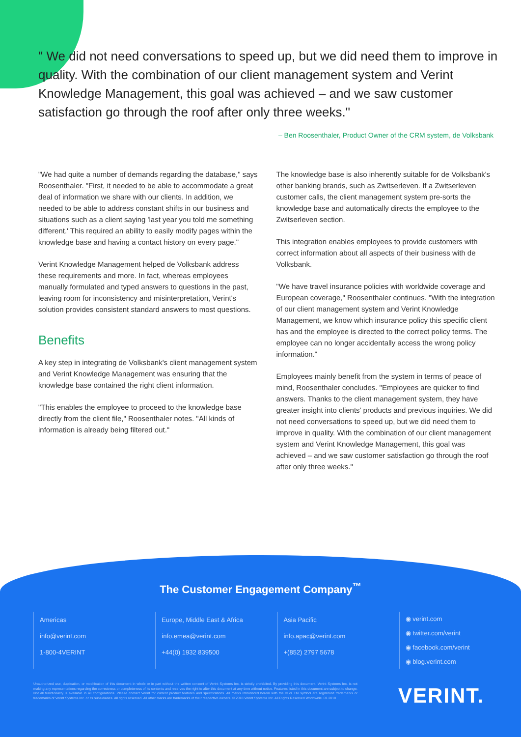" We did not need conversations to speed up, but we did need them to improve in quality. With the combination of our client management system and Verint Knowledge Management, this goal was achieved – and we saw customer satisfaction go through the roof after only three weeks."
– Ben Roosenthaler, Product Owner of the CRM system, de Volksbank
"We had quite a number of demands regarding the database," says Roosenthaler. "First, it needed to be able to accommodate a great deal of information we share with our clients. In addition, we needed to be able to address constant shifts in our business and situations such as a client saying 'last year you told me something different.' This required an ability to easily modify pages within the knowledge base and having a contact history on every page."
Verint Knowledge Management helped de Volksbank address these requirements and more. In fact, whereas employees manually formulated and typed answers to questions in the past, leaving room for inconsistency and misinterpretation, Verint's solution provides consistent standard answers to most questions.
Benefits
A key step in integrating de Volksbank's client management system and Verint Knowledge Management was ensuring that the knowledge base contained the right client information.
"This enables the employee to proceed to the knowledge base directly from the client file," Roosenthaler notes. "All kinds of information is already being filtered out."
The knowledge base is also inherently suitable for de Volksbank's other banking brands, such as Zwitserleven. If a Zwitserleven customer calls, the client management system pre-sorts the knowledge base and automatically directs the employee to the Zwitserleven section.
This integration enables employees to provide customers with correct information about all aspects of their business with de Volksbank.
"We have travel insurance policies with worldwide coverage and European coverage," Roosenthaler continues. "With the integration of our client management system and Verint Knowledge Management, we know which insurance policy this specific client has and the employee is directed to the correct policy terms. The employee can no longer accidentally access the wrong policy information."
Employees mainly benefit from the system in terms of peace of mind, Roosenthaler concludes. "Employees are quicker to find answers. Thanks to the client management system, they have greater insight into clients' products and previous inquiries. We did not need conversations to speed up, but we did need them to improve in quality. With the combination of our client management system and Verint Knowledge Management, this goal was achieved – and we saw customer satisfaction go through the roof after only three weeks."
The Customer Engagement Company<sup>™</sup>
Americas
info@verint.com
1-800-4VERINT
Europe, Middle East & Africa
info.emea@verint.com
+44(0) 1932 839500
Asia Pacific
info.apac@verint.com
+(852) 2797 5678
◉ verint.com
◉ twitter.com/verint
◉ facebook.com/verint
◉ blog.verint.com
Unauthorized use, duplication, or modification of this document in whole or in part without the written consent of Verint Systems Inc. is strictly prohibited. By providing this document, Verint Systems Inc. is not making any representations regarding the correctness or completeness of its contents and reserves the right to alter this document at any time without notice. Features listed in this document are subject to change. Not all functionality is available in all configurations. Please contact Verint for current product features and specifications. All marks referenced herein with the ® or TM symbol are registered trademarks or trademarks of Verint Systems Inc. or its subsidiaries. All rights reserved. All other marks are trademarks of their respective owners. © 2018 Verint Systems Inc. All Rights Reserved Worldwide. 01.2018
VERINT.